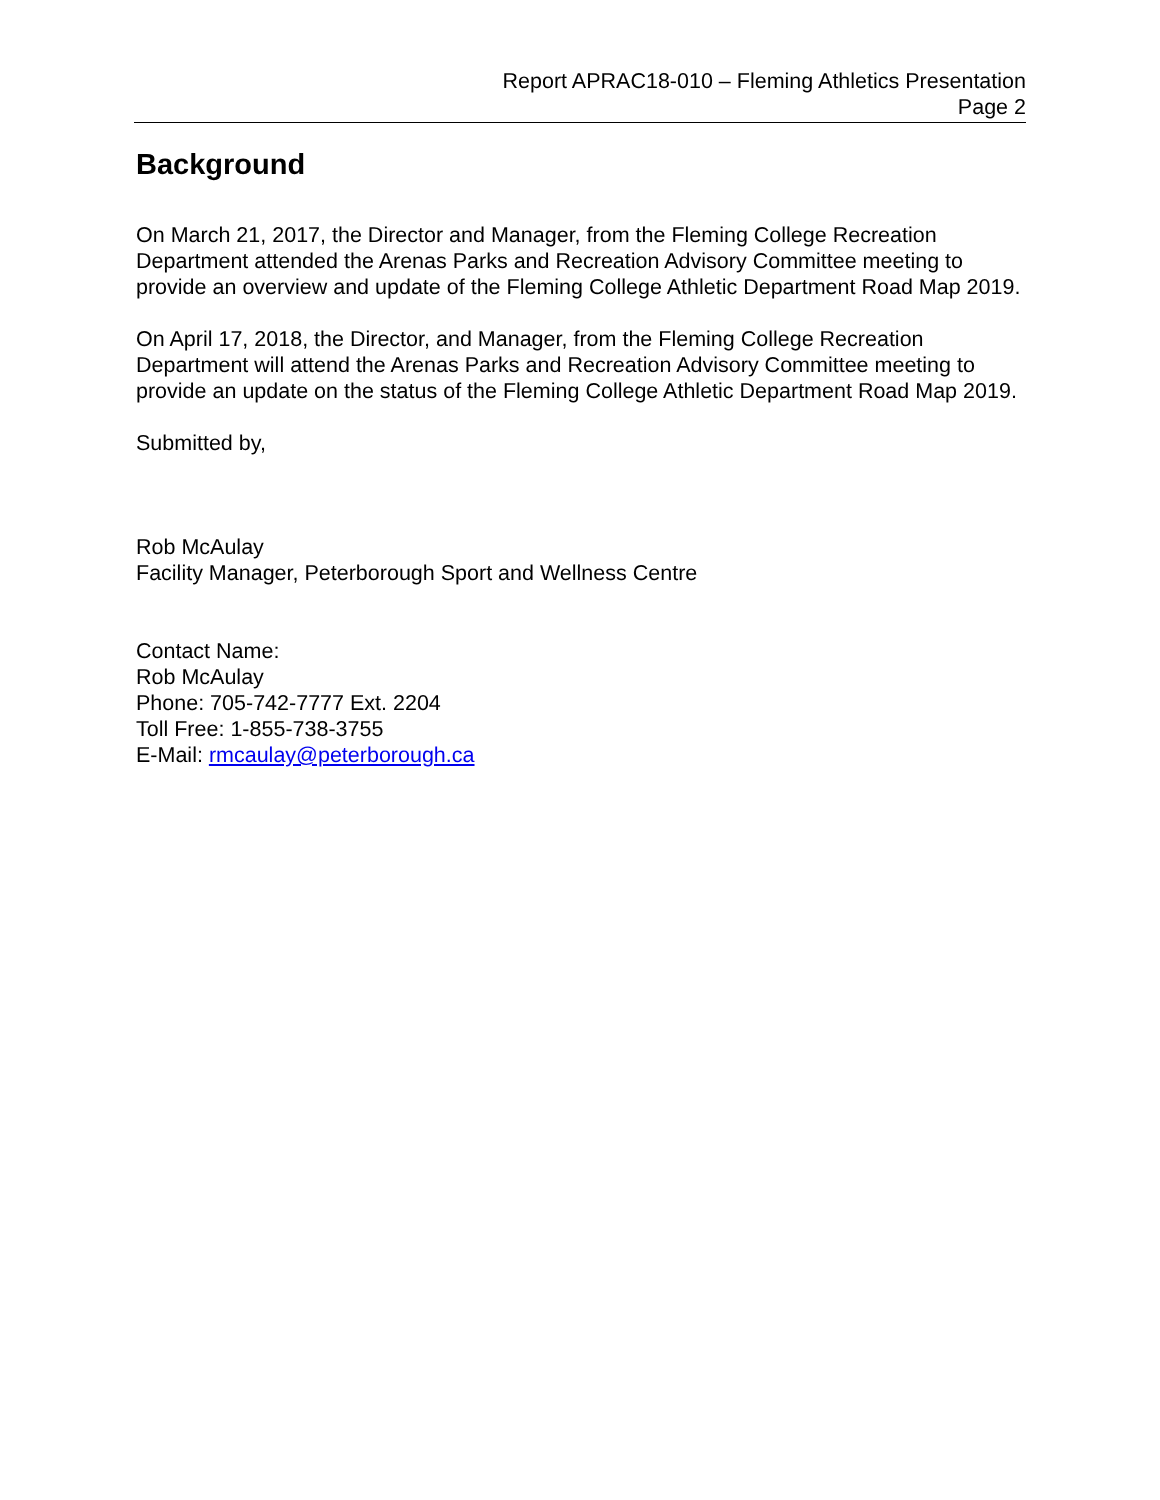Report APRAC18-010 – Fleming Athletics Presentation
Page 2
Background
On March 21, 2017, the Director and Manager, from the Fleming College Recreation Department attended the Arenas Parks and Recreation Advisory Committee meeting to provide an overview and update of the Fleming College Athletic Department Road Map 2019.
On April 17, 2018, the Director, and Manager, from the Fleming College Recreation Department will attend the Arenas Parks and Recreation Advisory Committee meeting to provide an update on the status of the Fleming College Athletic Department Road Map 2019.
Submitted by,
Rob McAulay
Facility Manager, Peterborough Sport and Wellness Centre
Contact Name:
Rob McAulay
Phone: 705-742-7777 Ext. 2204
Toll Free: 1-855-738-3755
E-Mail: rmcaulay@peterborough.ca